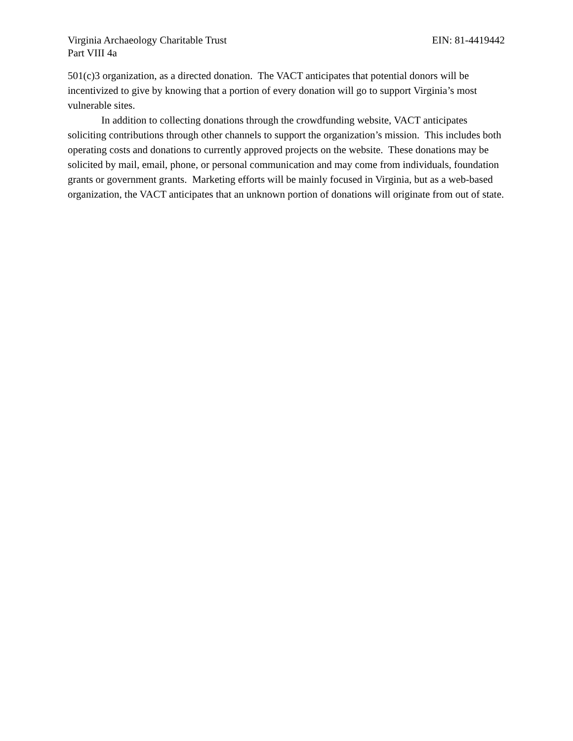Virginia Archaeology Charitable Trust EIN: 81-4419442
Part VIII 4a
501(c)3 organization, as a directed donation. The VACT anticipates that potential donors will be incentivized to give by knowing that a portion of every donation will go to support Virginia’s most vulnerable sites.
In addition to collecting donations through the crowdfunding website, VACT anticipates soliciting contributions through other channels to support the organization’s mission. This includes both operating costs and donations to currently approved projects on the website. These donations may be solicited by mail, email, phone, or personal communication and may come from individuals, foundation grants or government grants. Marketing efforts will be mainly focused in Virginia, but as a web-based organization, the VACT anticipates that an unknown portion of donations will originate from out of state.